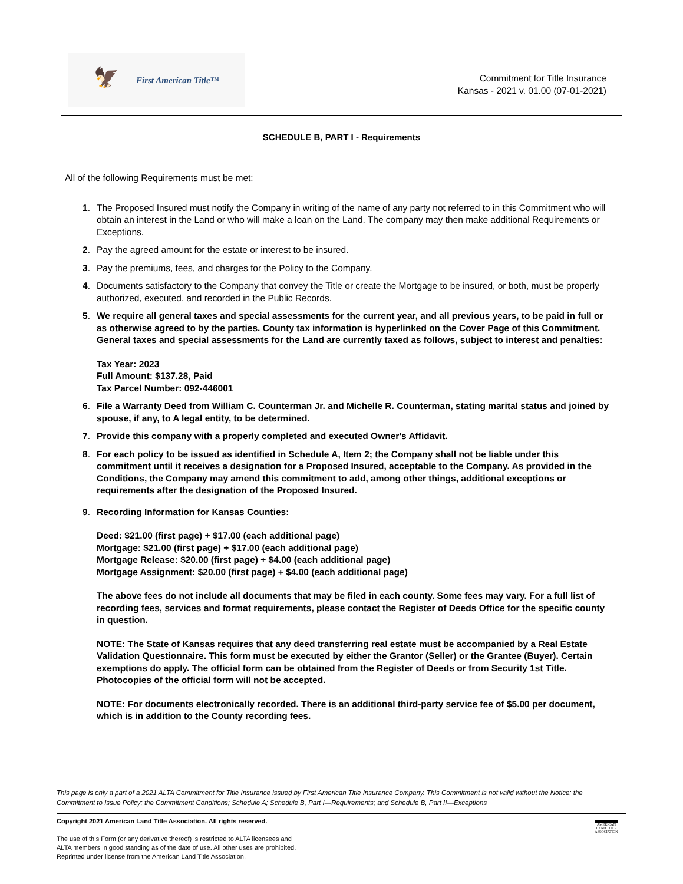🦅
First American Title™
Commitment for Title Insurance
Kansas - 2021 v. 01.00 (07-01-2021)
SCHEDULE B, PART I - Requirements
All of the following Requirements must be met:
1. The Proposed Insured must notify the Company in writing of the name of any party not referred to in this Commitment who will obtain an interest in the Land or who will make a loan on the Land. The company may then make additional Requirements or Exceptions.
2. Pay the agreed amount for the estate or interest to be insured.
3. Pay the premiums, fees, and charges for the Policy to the Company.
4. Documents satisfactory to the Company that convey the Title or create the Mortgage to be insured, or both, must be properly authorized, executed, and recorded in the Public Records.
5. We require all general taxes and special assessments for the current year, and all previous years, to be paid in full or as otherwise agreed to by the parties. County tax information is hyperlinked on the Cover Page of this Commitment. General taxes and special assessments for the Land are currently taxed as follows, subject to interest and penalties:
Tax Year: 2023
Full Amount: $137.28, Paid
Tax Parcel Number: 092-446001
6. File a Warranty Deed from William C. Counterman Jr. and Michelle R. Counterman, stating marital status and joined by spouse, if any, to A legal entity, to be determined.
7. Provide this company with a properly completed and executed Owner's Affidavit.
8. For each policy to be issued as identified in Schedule A, Item 2; the Company shall not be liable under this commitment until it receives a designation for a Proposed Insured, acceptable to the Company. As provided in the Conditions, the Company may amend this commitment to add, among other things, additional exceptions or requirements after the designation of the Proposed Insured.
9. Recording Information for Kansas Counties:
Deed: $21.00 (first page) + $17.00 (each additional page)
Mortgage: $21.00 (first page) + $17.00 (each additional page)
Mortgage Release: $20.00 (first page) + $4.00 (each additional page)
Mortgage Assignment: $20.00 (first page) + $4.00 (each additional page)
The above fees do not include all documents that may be filed in each county. Some fees may vary. For a full list of recording fees, services and format requirements, please contact the Register of Deeds Office for the specific county in question.
NOTE: The State of Kansas requires that any deed transferring real estate must be accompanied by a Real Estate Validation Questionnaire. This form must be executed by either the Grantor (Seller) or the Grantee (Buyer). Certain exemptions do apply. The official form can be obtained from the Register of Deeds or from Security 1st Title. Photocopies of the official form will not be accepted.
NOTE: For documents electronically recorded. There is an additional third-party service fee of $5.00 per document, which is in addition to the County recording fees.
This page is only a part of a 2021 ALTA Commitment for Title Insurance issued by First American Title Insurance Company. This Commitment is not valid without the Notice; the Commitment to Issue Policy; the Commitment Conditions; Schedule A; Schedule B, Part I—Requirements; and Schedule B, Part II—Exceptions
Copyright 2021 American Land Title Association. All rights reserved.
The use of this Form (or any derivative thereof) is restricted to ALTA licensees and
ALTA members in good standing as of the date of use. All other uses are prohibited.
Reprinted under license from the American Land Title Association.
AMERICAN LAND TITLE ASSOCIATION